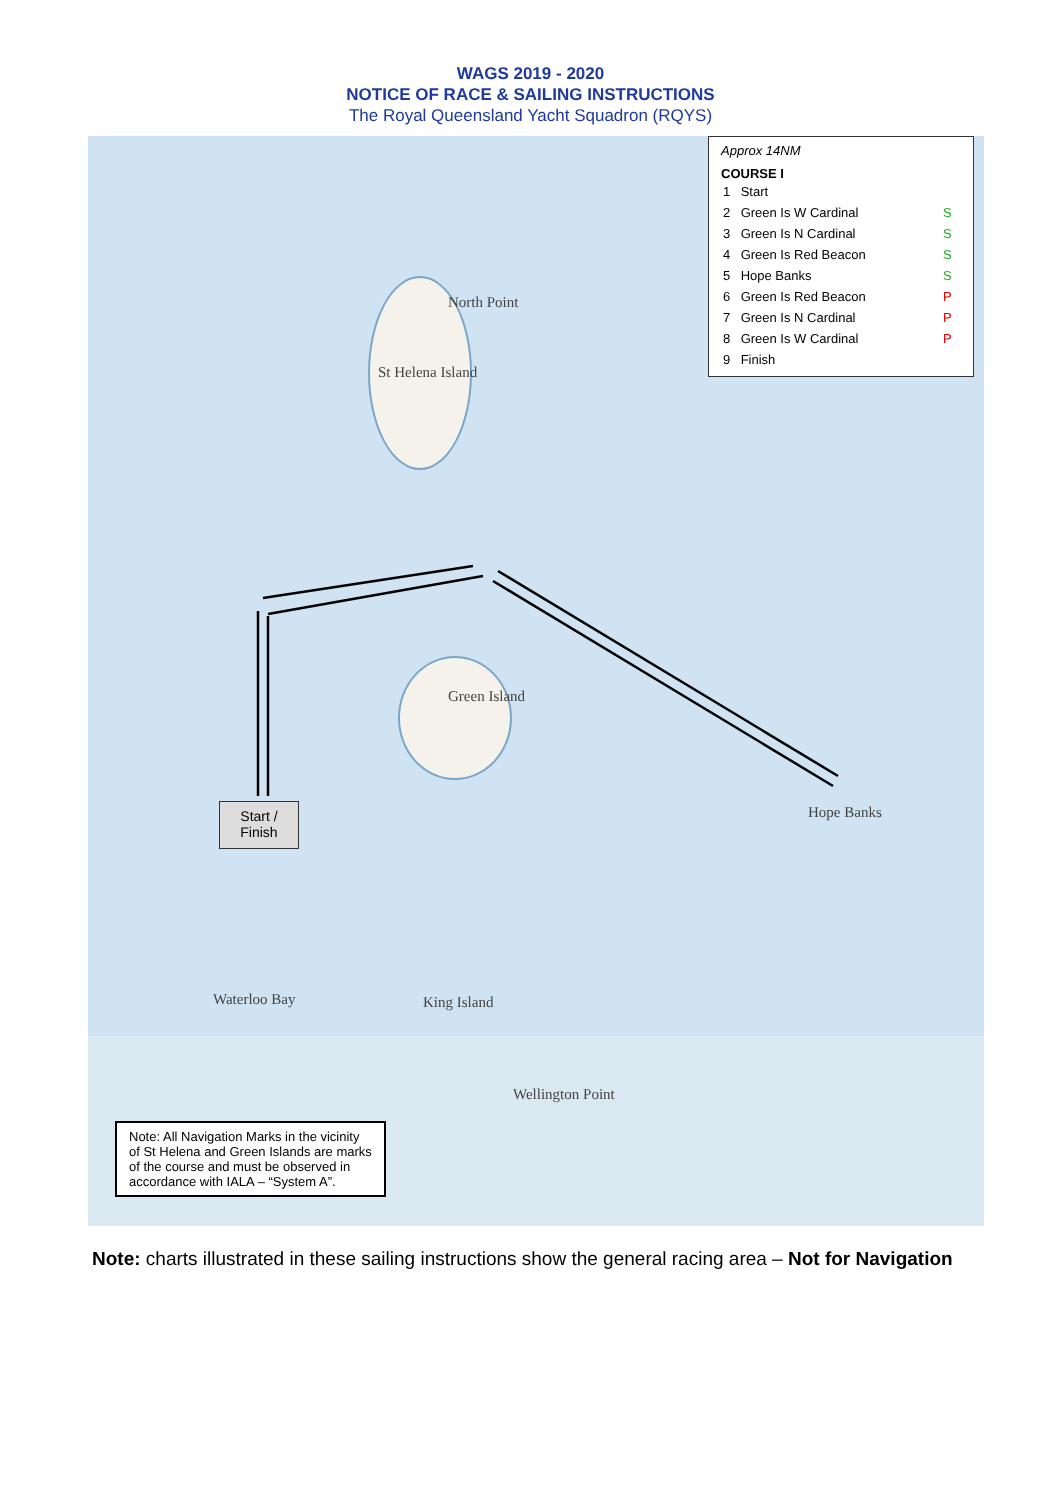WAGS 2019 - 2020
NOTICE OF RACE & SAILING INSTRUCTIONS
The Royal Queensland Yacht Squadron (RQYS)
St Helena Island
North Point
Green Island
Hope Banks
King Island
Wellington Point
Waterloo Bay
Approx 14NM
COURSE I
| 1 | Start | |
| 2 | Green Is W Cardinal | S |
| 3 | Green Is N Cardinal | S |
| 4 | Green Is Red Beacon | S |
| 5 | Hope Banks | S |
| 6 | Green Is Red Beacon | P |
| 7 | Green Is N Cardinal | P |
| 8 | Green Is W Cardinal | P |
| 9 | Finish | |
Start /
Finish
Note: All Navigation Marks in the vicinity of St Helena and Green Islands are marks of the course and must be observed in accordance with IALA – “System A”.
Note: charts illustrated in these sailing instructions show the general racing area – Not for Navigation